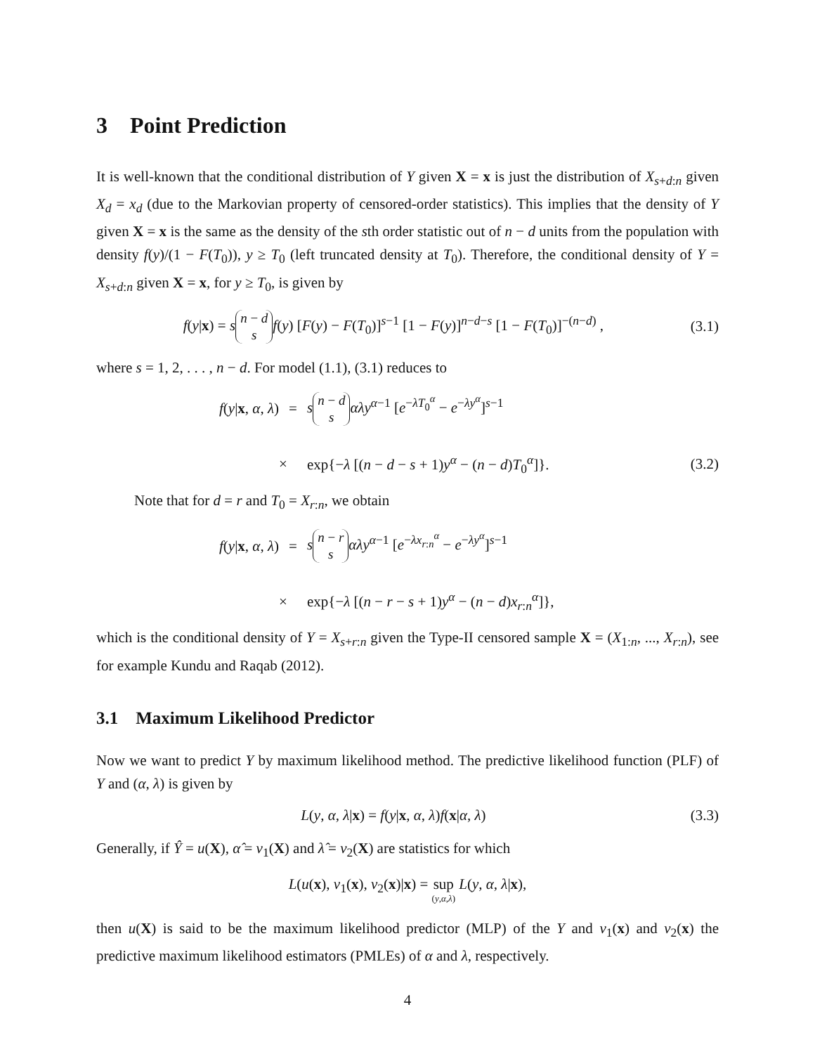3 Point Prediction
It is well-known that the conditional distribution of Y given X = x is just the distribution of X<sub>s+d:n</sub> given X<sub>d</sub> = x<sub>d</sub> (due to the Markovian property of censored-order statistics). This implies that the density of Y given X = x is the same as the density of the sth order statistic out of n − d units from the population with density f(y)/(1 − F(T<sub>0</sub>)), y ≥ T<sub>0</sub> (left truncated density at T<sub>0</sub>). Therefore, the conditional density of Y = X<sub>s+d:n</sub> given X = x, for y ≥ T<sub>0</sub>, is given by
f(y|x) = s n − d s f(y) [F(y) − F(T<sub>0</sub>)]<sup>s−1</sup> [1 − F(y)]<sup>n−d−s</sup> [1 − F(T<sub>0</sub>)]<sup>−(n−d)</sup> , (3.1)
where s = 1, 2, . . . , n − d. For model (1.1), (3.1) reduces to
f(y|x, α, λ)
=
s n − d s αλy<sup>α−1</sup> [e<sup>−λT<sub>0</sub><sup>α</sup></sup> − e<sup>−λy<sup>α</sup></sup>]<sup>s−1</sup>
×
exp{−λ [(n − d − s + 1)y<sup>α</sup> − (n − d)T<sub>0</sub><sup>α</sup>]}.
(3.2)
Note that for d = r and T<sub>0</sub> = X<sub>r:n</sub>, we obtain
f(y|x, α, λ)
=
s n − r s αλy<sup>α−1</sup> [e<sup>−λx<sub>r:n</sub><sup>α</sup></sup> − e<sup>−λy<sup>α</sup></sup>]<sup>s−1</sup>
×
exp{−λ [(n − r − s + 1)y<sup>α</sup> − (n − d)x<sub>r:n</sub><sup>α</sup>]},
which is the conditional density of Y = X<sub>s+r:n</sub> given the Type-II censored sample X = (X<sub>1:n</sub>, ..., X<sub>r:n</sub>), see for example Kundu and Raqab (2012).
3.1 Maximum Likelihood Predictor
Now we want to predict Y by maximum likelihood method. The predictive likelihood function (PLF) of Y and (α, λ) is given by
L(y, α, λ|x) = f(y|x, α, λ)f(x|α, λ) (3.3)
Generally, if Ŷ = u(X), α̂ = v<sub>1</sub>(X) and λ̂ = v<sub>2</sub>(X) are statistics for which
L(u(x), v<sub>1</sub>(x), v<sub>2</sub>(x)|x) = sup (y,α,λ) L(y, α, λ|x),
then u(X) is said to be the maximum likelihood predictor (MLP) of the Y and v<sub>1</sub>(x) and v<sub>2</sub>(x) the predictive maximum likelihood estimators (PMLEs) of α and λ, respectively.
4